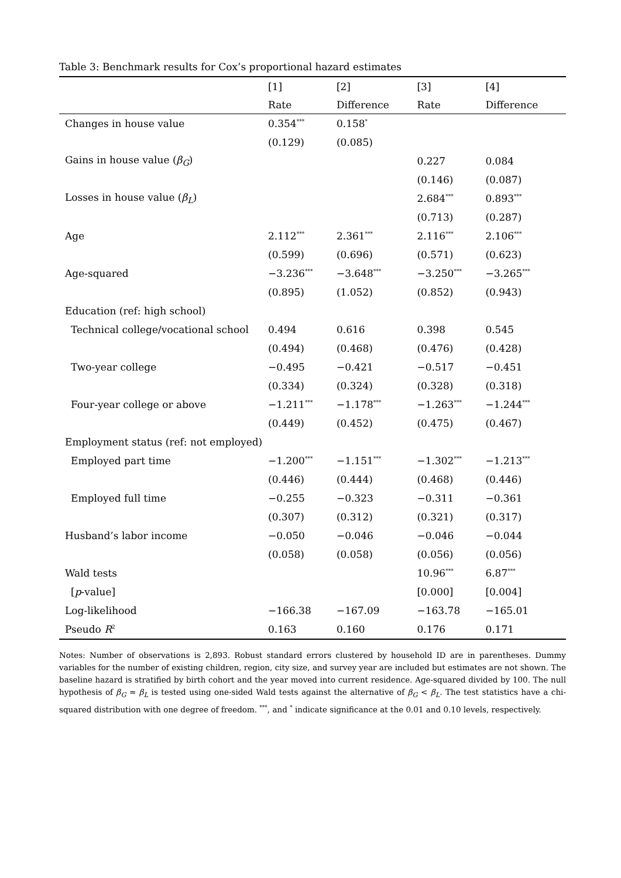Table 3: Benchmark results for Cox’s proportional hazard estimates
| | [1] | [2] | [3] | [4] |
| --- | --- | --- | --- | --- |
| | Rate | Difference | Rate | Difference |
| Changes in house value | 0.354<sup>***</sup> | 0.158<sup>*</sup> | | |
| | (0.129) | (0.085) | | |
| Gains in house value ( β<sub>G</sub> ) | | | 0.227 | 0.084 |
| | | | (0.146) | (0.087) |
| Losses in house value ( β<sub>L</sub> ) | | | 2.684<sup>***</sup> | 0.893<sup>***</sup> |
| | | | (0.713) | (0.287) |
| Age | 2.112<sup>***</sup> | 2.361<sup>***</sup> | 2.116<sup>***</sup> | 2.106<sup>***</sup> |
| | (0.599) | (0.696) | (0.571) | (0.623) |
| Age-squared | −3.236<sup>***</sup> | −3.648<sup>***</sup> | −3.250<sup>***</sup> | −3.265<sup>***</sup> |
| | (0.895) | (1.052) | (0.852) | (0.943) |
| Education (ref: high school) | | | | |
| Technical college/vocational school | 0.494 | 0.616 | 0.398 | 0.545 |
| | (0.494) | (0.468) | (0.476) | (0.428) |
| Two-year college | −0.495 | −0.421 | −0.517 | −0.451 |
| | (0.334) | (0.324) | (0.328) | (0.318) |
| Four-year college or above | −1.211<sup>***</sup> | −1.178<sup>***</sup> | −1.263<sup>***</sup> | −1.244<sup>***</sup> |
| | (0.449) | (0.452) | (0.475) | (0.467) |
| Employment status (ref: not employed) | | | | |
| Employed part time | −1.200<sup>***</sup> | −1.151<sup>***</sup> | −1.302<sup>***</sup> | −1.213<sup>***</sup> |
| | (0.446) | (0.444) | (0.468) | (0.446) |
| Employed full time | −0.255 | −0.323 | −0.311 | −0.361 |
| | (0.307) | (0.312) | (0.321) | (0.317) |
| Husband’s labor income | −0.050 | −0.046 | −0.046 | −0.044 |
| | (0.058) | (0.058) | (0.056) | (0.056) |
| Wald tests | | | 10.96<sup>***</sup> | 6.87<sup>***</sup> |
| [ p -value] | | | [0.000] | [0.004] |
| Log-likelihood | −166.38 | −167.09 | −163.78 | −165.01 |
| Pseudo R<sup>2</sup> | 0.163 | 0.160 | 0.176 | 0.171 |
Notes: Number of observations is 2,893. Robust standard errors clustered by household ID are in parentheses. Dummy variables for the number of existing children, region, city size, and survey year are included but estimates are not shown. The baseline hazard is stratified by birth cohort and the year moved into current residence. Age-squared divided by 100. The null hypothesis of β<sub>G</sub> = β<sub>L</sub> is tested using one-sided Wald tests against the alternative of β<sub>G</sub> < β<sub>L</sub>. The test statistics have a chi-squared distribution with one degree of freedom. <sup>***</sup>, and <sup>*</sup> indicate significance at the 0.01 and 0.10 levels, respectively.